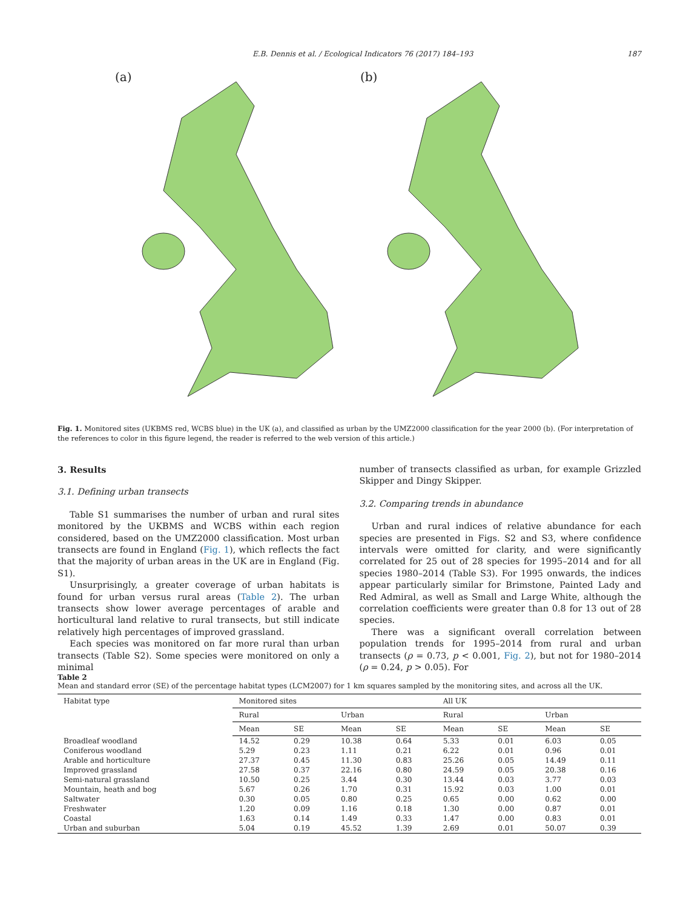E.B. Dennis et al. / Ecological Indicators 76 (2017) 184–193 187
(a) (b)
Fig. 1. Monitored sites (UKBMS red, WCBS blue) in the UK (a), and classified as urban by the UMZ2000 classification for the year 2000 (b). (For interpretation of the references to color in this figure legend, the reader is referred to the web version of this article.)
3. Results
3.1. Defining urban transects
Table S1 summarises the number of urban and rural sites monitored by the UKBMS and WCBS within each region considered, based on the UMZ2000 classification. Most urban transects are found in England (Fig. 1), which reflects the fact that the majority of urban areas in the UK are in England (Fig. S1).
Unsurprisingly, a greater coverage of urban habitats is found for urban versus rural areas (Table 2). The urban transects show lower average percentages of arable and horticultural land relative to rural transects, but still indicate relatively high percentages of improved grassland.
Each species was monitored on far more rural than urban transects (Table S2). Some species were monitored on only a minimal
number of transects classified as urban, for example Grizzled Skipper and Dingy Skipper.
3.2. Comparing trends in abundance
Urban and rural indices of relative abundance for each species are presented in Figs. S2 and S3, where confidence intervals were omitted for clarity, and were significantly correlated for 25 out of 28 species for 1995–2014 and for all species 1980–2014 (Table S3). For 1995 onwards, the indices appear particularly similar for Brimstone, Painted Lady and Red Admiral, as well as Small and Large White, although the correlation coefficients were greater than 0.8 for 13 out of 28 species.
There was a significant overall correlation between population trends for 1995–2014 from rural and urban transects (ρ = 0.73, p < 0.001, Fig. 2), but not for 1980–2014 (ρ = 0.24, p > 0.05). For
Table 2
Mean and standard error (SE) of the percentage habitat types (LCM2007) for 1 km squares sampled by the monitoring sites, and across all the UK.
| Habitat type | Monitored sites | | | | All UK | | | |
| --- | --- | --- | --- | --- | --- | --- | --- | --- |
| | Rural | | Urban | | Rural | | Urban | |
| | Mean | SE | Mean | SE | Mean | SE | Mean | SE |
| Broadleaf woodland | 14.52 | 0.29 | 10.38 | 0.64 | 5.33 | 0.01 | 6.03 | 0.05 |
| Coniferous woodland | 5.29 | 0.23 | 1.11 | 0.21 | 6.22 | 0.01 | 0.96 | 0.01 |
| Arable and horticulture | 27.37 | 0.45 | 11.30 | 0.83 | 25.26 | 0.05 | 14.49 | 0.11 |
| Improved grassland | 27.58 | 0.37 | 22.16 | 0.80 | 24.59 | 0.05 | 20.38 | 0.16 |
| Semi-natural grassland | 10.50 | 0.25 | 3.44 | 0.30 | 13.44 | 0.03 | 3.77 | 0.03 |
| Mountain, heath and bog | 5.67 | 0.26 | 1.70 | 0.31 | 15.92 | 0.03 | 1.00 | 0.01 |
| Saltwater | 0.30 | 0.05 | 0.80 | 0.25 | 0.65 | 0.00 | 0.62 | 0.00 |
| Freshwater | 1.20 | 0.09 | 1.16 | 0.18 | 1.30 | 0.00 | 0.87 | 0.01 |
| Coastal | 1.63 | 0.14 | 1.49 | 0.33 | 1.47 | 0.00 | 0.83 | 0.01 |
| Urban and suburban | 5.04 | 0.19 | 45.52 | 1.39 | 2.69 | 0.01 | 50.07 | 0.39 |